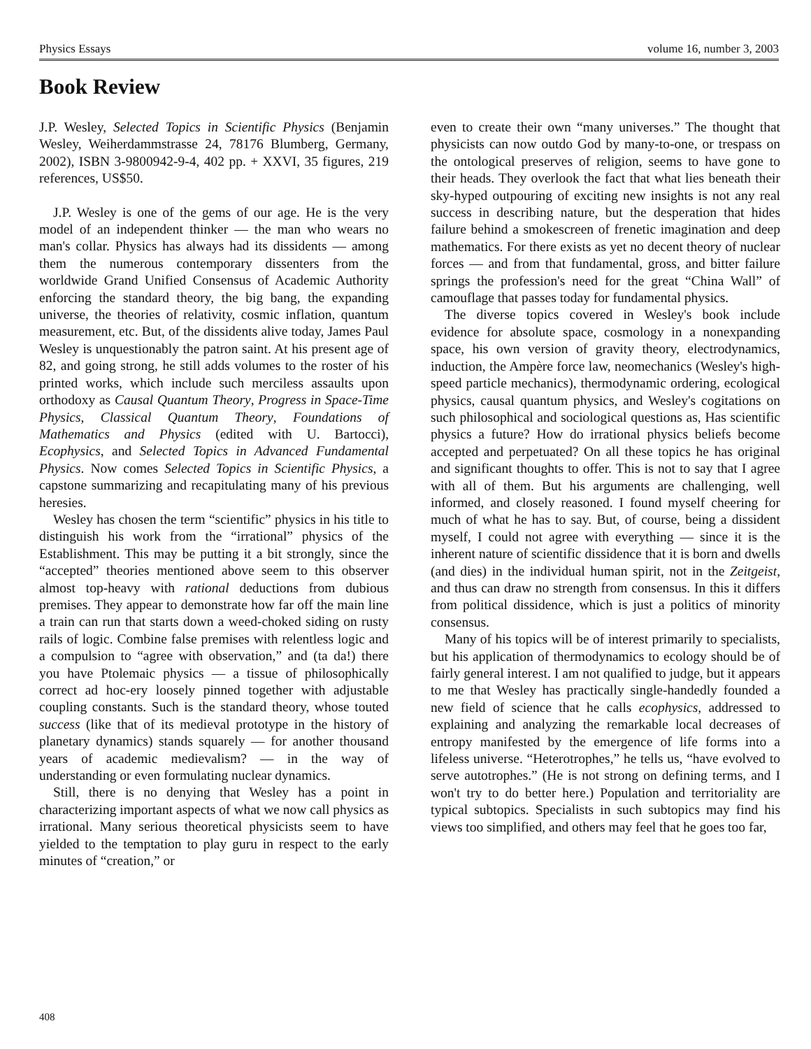Physics Essays volume 16, number 3, 2003
Book Review
J.P. Wesley, Selected Topics in Scientific Physics (Benjamin Wesley, Weiherdammstrasse 24, 78176 Blumberg, Germany, 2002), ISBN 3-9800942-9-4, 402 pp. + XXVI, 35 figures, 219 references, US$50.
J.P. Wesley is one of the gems of our age. He is the very model of an independent thinker — the man who wears no man's collar. Physics has always had its dissidents — among them the numerous contemporary dissenters from the worldwide Grand Unified Consensus of Academic Authority enforcing the standard theory, the big bang, the expanding universe, the theories of relativity, cosmic inflation, quantum measurement, etc. But, of the dissidents alive today, James Paul Wesley is unquestionably the patron saint. At his present age of 82, and going strong, he still adds volumes to the roster of his printed works, which include such merciless assaults upon orthodoxy as Causal Quantum Theory, Progress in Space-Time Physics, Classical Quantum Theory, Foundations of Mathematics and Physics (edited with U. Bartocci), Ecophysics, and Selected Topics in Advanced Fundamental Physics. Now comes Selected Topics in Scientific Physics, a capstone summarizing and recapitulating many of his previous heresies.
Wesley has chosen the term “scientific” physics in his title to distinguish his work from the “irrational” physics of the Establishment. This may be putting it a bit strongly, since the “accepted” theories mentioned above seem to this observer almost top-heavy with rational deductions from dubious premises. They appear to demonstrate how far off the main line a train can run that starts down a weed-choked siding on rusty rails of logic. Combine false premises with relentless logic and a compulsion to “agree with observation,” and (ta da!) there you have Ptolemaic physics — a tissue of philosophically correct ad hoc-ery loosely pinned together with adjustable coupling constants. Such is the standard theory, whose touted success (like that of its medieval prototype in the history of planetary dynamics) stands squarely — for another thousand years of academic medievalism? — in the way of understanding or even formulating nuclear dynamics.
Still, there is no denying that Wesley has a point in characterizing important aspects of what we now call physics as irrational. Many serious theoretical physicists seem to have yielded to the temptation to play guru in respect to the early minutes of “creation,” or
even to create their own “many universes.” The thought that physicists can now outdo God by many-to-one, or trespass on the ontological preserves of religion, seems to have gone to their heads. They overlook the fact that what lies beneath their sky-hyped outpouring of exciting new insights is not any real success in describing nature, but the desperation that hides failure behind a smokescreen of frenetic imagination and deep mathematics. For there exists as yet no decent theory of nuclear forces — and from that fundamental, gross, and bitter failure springs the profession's need for the great “China Wall” of camouflage that passes today for fundamental physics.
The diverse topics covered in Wesley's book include evidence for absolute space, cosmology in a nonexpanding space, his own version of gravity theory, electrodynamics, induction, the Ampère force law, neomechanics (Wesley's high-speed particle mechanics), thermodynamic ordering, ecological physics, causal quantum physics, and Wesley's cogitations on such philosophical and sociological questions as, Has scientific physics a future? How do irrational physics beliefs become accepted and perpetuated? On all these topics he has original and significant thoughts to offer. This is not to say that I agree with all of them. But his arguments are challenging, well informed, and closely reasoned. I found myself cheering for much of what he has to say. But, of course, being a dissident myself, I could not agree with everything — since it is the inherent nature of scientific dissidence that it is born and dwells (and dies) in the individual human spirit, not in the Zeitgeist, and thus can draw no strength from consensus. In this it differs from political dissidence, which is just a politics of minority consensus.
Many of his topics will be of interest primarily to specialists, but his application of thermodynamics to ecology should be of fairly general interest. I am not qualified to judge, but it appears to me that Wesley has practically single-handedly founded a new field of science that he calls ecophysics, addressed to explaining and analyzing the remarkable local decreases of entropy manifested by the emergence of life forms into a lifeless universe. “Heterotrophes,” he tells us, “have evolved to serve autotrophes.” (He is not strong on defining terms, and I won't try to do better here.) Population and territoriality are typical subtopics. Specialists in such subtopics may find his views too simplified, and others may feel that he goes too far,
408